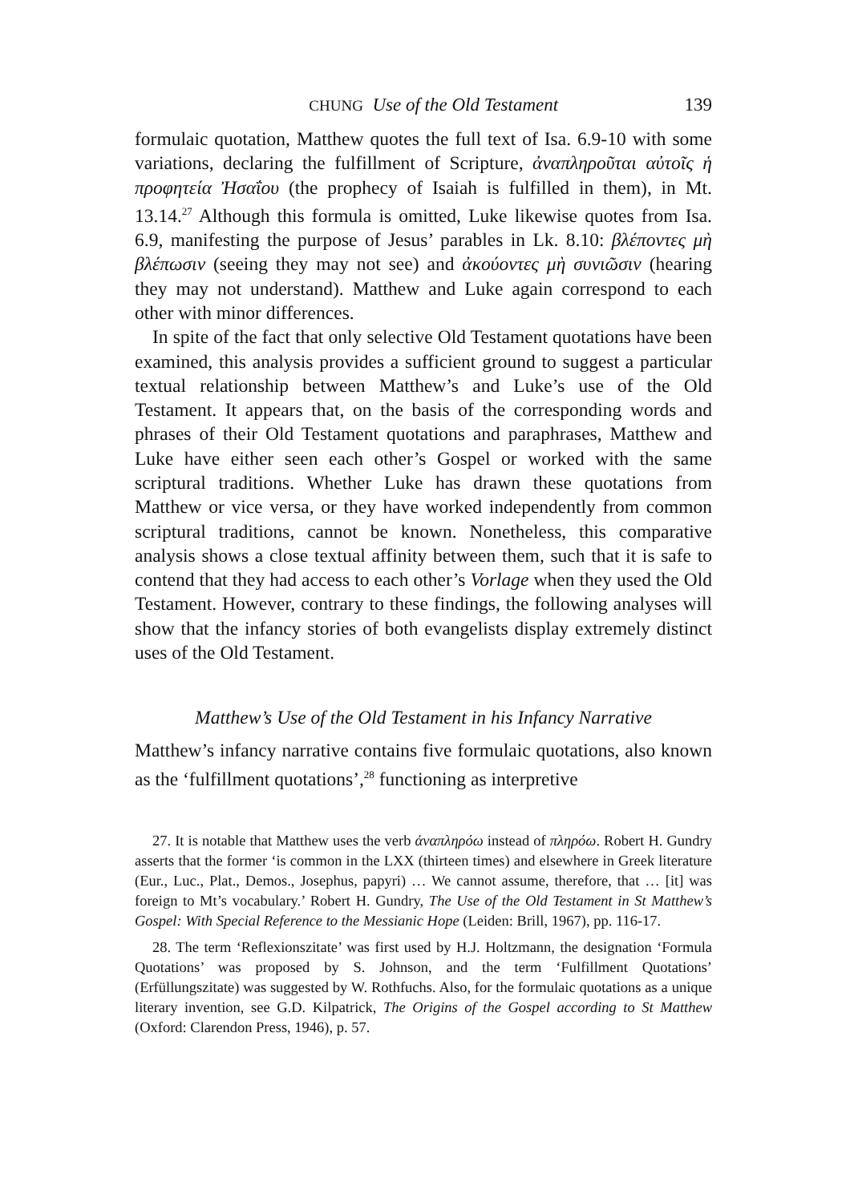CHUNG Use of the Old Testament 139
formulaic quotation, Matthew quotes the full text of Isa. 6.9-10 with some variations, declaring the fulfillment of Scripture, ἀναπληροῦται αὐτοῖς ἡ προφητεία Ἠσαΐου (the prophecy of Isaiah is fulfilled in them), in Mt. 13.14.<sup>27</sup> Although this formula is omitted, Luke likewise quotes from Isa. 6.9, manifesting the purpose of Jesus’ parables in Lk. 8.10: βλέποντες μὴ βλέπωσιν (seeing they may not see) and ἀκούοντες μὴ συνιῶσιν (hearing they may not understand). Matthew and Luke again correspond to each other with minor differences.
In spite of the fact that only selective Old Testament quotations have been examined, this analysis provides a sufficient ground to suggest a particular textual relationship between Matthew’s and Luke’s use of the Old Testament. It appears that, on the basis of the corresponding words and phrases of their Old Testament quotations and paraphrases, Matthew and Luke have either seen each other’s Gospel or worked with the same scriptural traditions. Whether Luke has drawn these quotations from Matthew or vice versa, or they have worked independently from common scriptural traditions, cannot be known. Nonetheless, this comparative analysis shows a close textual affinity between them, such that it is safe to contend that they had access to each other’s Vorlage when they used the Old Testament. However, contrary to these findings, the following analyses will show that the infancy stories of both evangelists display extremely distinct uses of the Old Testament.
Matthew’s Use of the Old Testament in his Infancy Narrative
Matthew’s infancy narrative contains five formulaic quotations, also known as the ‘fulfillment quotations’,<sup>28</sup> functioning as interpretive
27. It is notable that Matthew uses the verb ἀναπληρόω instead of πληρόω. Robert H. Gundry asserts that the former ‘is common in the LXX (thirteen times) and elsewhere in Greek literature (Eur., Luc., Plat., Demos., Josephus, papyri) … We cannot assume, therefore, that … [it] was foreign to Mt’s vocabulary.’ Robert H. Gundry, The Use of the Old Testament in St Matthew’s Gospel: With Special Reference to the Messianic Hope (Leiden: Brill, 1967), pp. 116-17.
28. The term ‘Reflexionszitate’ was first used by H.J. Holtzmann, the designation ‘Formula Quotations’ was proposed by S. Johnson, and the term ‘Fulfillment Quotations’ (Erfüllungszitate) was suggested by W. Rothfuchs. Also, for the formulaic quotations as a unique literary invention, see G.D. Kilpatrick, The Origins of the Gospel according to St Matthew (Oxford: Clarendon Press, 1946), p. 57.